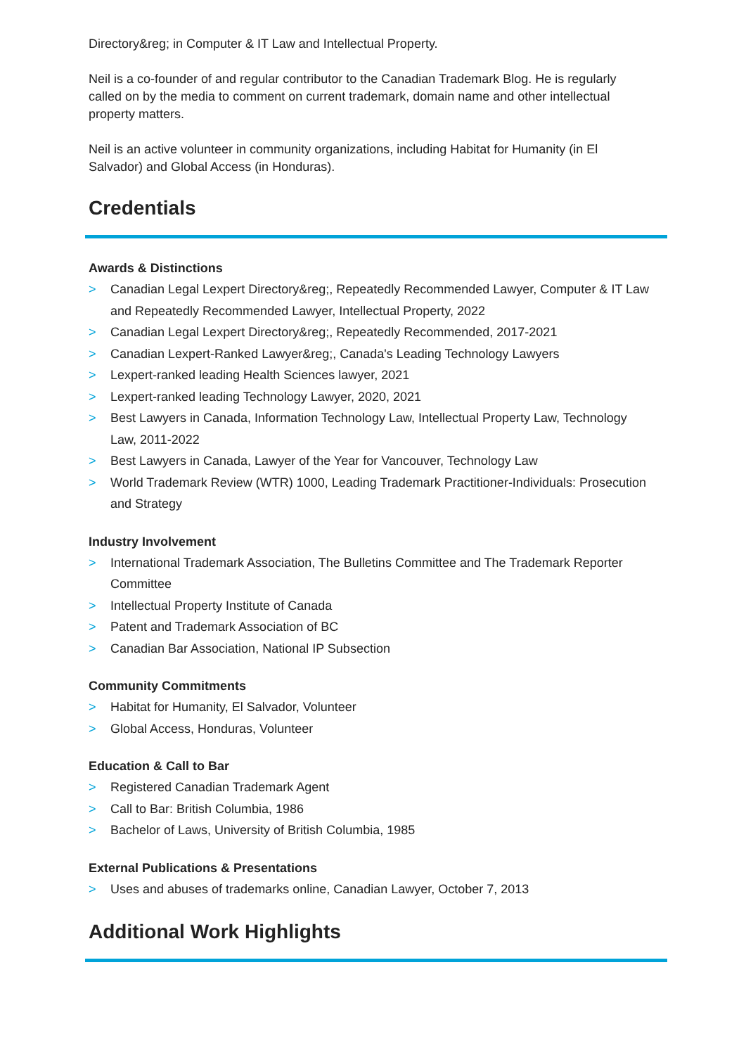Directory&reg; in Computer & IT Law and Intellectual Property.
Neil is a co-founder of and regular contributor to the Canadian Trademark Blog. He is regularly called on by the media to comment on current trademark, domain name and other intellectual property matters.
Neil is an active volunteer in community organizations, including Habitat for Humanity (in El Salvador) and Global Access (in Honduras).
Credentials
Awards & Distinctions
> Canadian Legal Lexpert Directory&reg;, Repeatedly Recommended Lawyer, Computer & IT Law and Repeatedly Recommended Lawyer, Intellectual Property, 2022
> Canadian Legal Lexpert Directory&reg;, Repeatedly Recommended, 2017-2021
> Canadian Lexpert-Ranked Lawyer&reg;, Canada's Leading Technology Lawyers
> Lexpert-ranked leading Health Sciences lawyer, 2021
> Lexpert-ranked leading Technology Lawyer, 2020, 2021
> Best Lawyers in Canada, Information Technology Law, Intellectual Property Law, Technology Law, 2011-2022
> Best Lawyers in Canada, Lawyer of the Year for Vancouver, Technology Law
> World Trademark Review (WTR) 1000, Leading Trademark Practitioner-Individuals: Prosecution and Strategy
Industry Involvement
> International Trademark Association, The Bulletins Committee and The Trademark Reporter Committee
> Intellectual Property Institute of Canada
> Patent and Trademark Association of BC
> Canadian Bar Association, National IP Subsection
Community Commitments
> Habitat for Humanity, El Salvador, Volunteer
> Global Access, Honduras, Volunteer
Education & Call to Bar
> Registered Canadian Trademark Agent
> Call to Bar: British Columbia, 1986
> Bachelor of Laws, University of British Columbia, 1985
External Publications & Presentations
> Uses and abuses of trademarks online, Canadian Lawyer, October 7, 2013
Additional Work Highlights